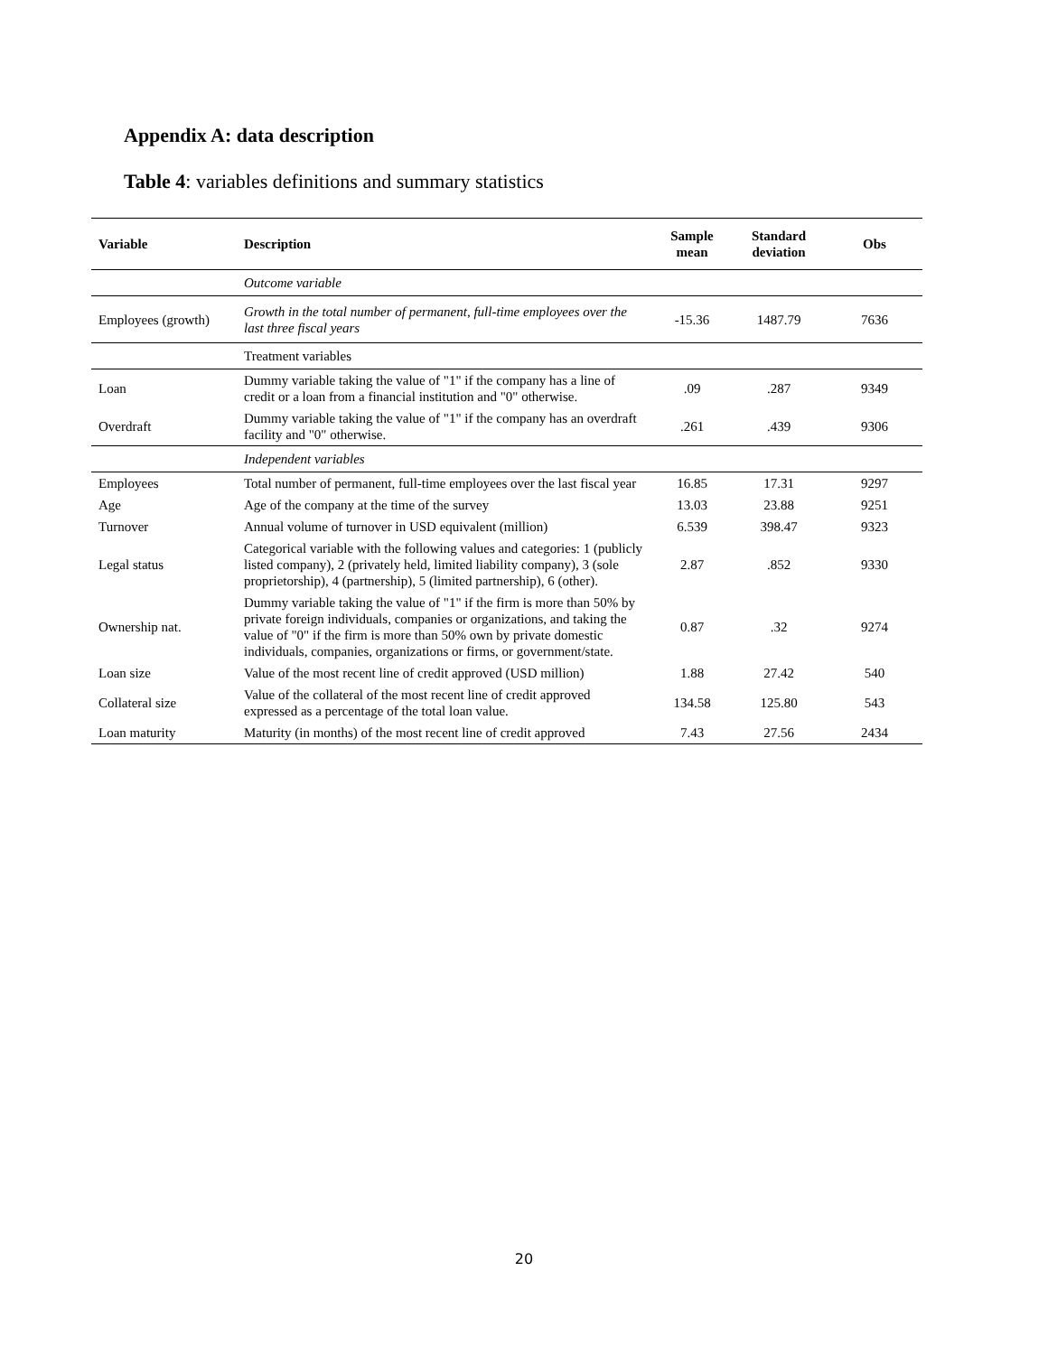Appendix A: data description
Table 4: variables definitions and summary statistics
| Variable | Description | Sample mean | Standard deviation | Obs |
| --- | --- | --- | --- | --- |
| | Outcome variable | | | |
| Employees (growth) | Growth in the total number of permanent, full-time employees over the last three fiscal years | -15.36 | 1487.79 | 7636 |
| | Treatment variables | | | |
| Loan | Dummy variable taking the value of "1" if the company has a line of credit or a loan from a financial institution and "0" otherwise. | .09 | .287 | 9349 |
| Overdraft | Dummy variable taking the value of "1" if the company has an overdraft facility and "0" otherwise. | .261 | .439 | 9306 |
| | Independent variables | | | |
| Employees | Total number of permanent, full-time employees over the last fiscal year | 16.85 | 17.31 | 9297 |
| Age | Age of the company at the time of the survey | 13.03 | 23.88 | 9251 |
| Turnover | Annual volume of turnover in USD equivalent (million) | 6.539 | 398.47 | 9323 |
| Legal status | Categorical variable with the following values and categories: 1 (publicly listed company), 2 (privately held, limited liability company), 3 (sole proprietorship), 4 (partnership), 5 (limited partnership), 6 (other). | 2.87 | .852 | 9330 |
| Ownership nat. | Dummy variable taking the value of "1" if the firm is more than 50% by private foreign individuals, companies or organizations, and taking the value of "0" if the firm is more than 50% own by private domestic individuals, companies, organizations or firms, or government/state. | 0.87 | .32 | 9274 |
| Loan size | Value of the most recent line of credit approved (USD million) | 1.88 | 27.42 | 540 |
| Collateral size | Value of the collateral of the most recent line of credit approved expressed as a percentage of the total loan value. | 134.58 | 125.80 | 543 |
| Loan maturity | Maturity (in months) of the most recent line of credit approved | 7.43 | 27.56 | 2434 |
20